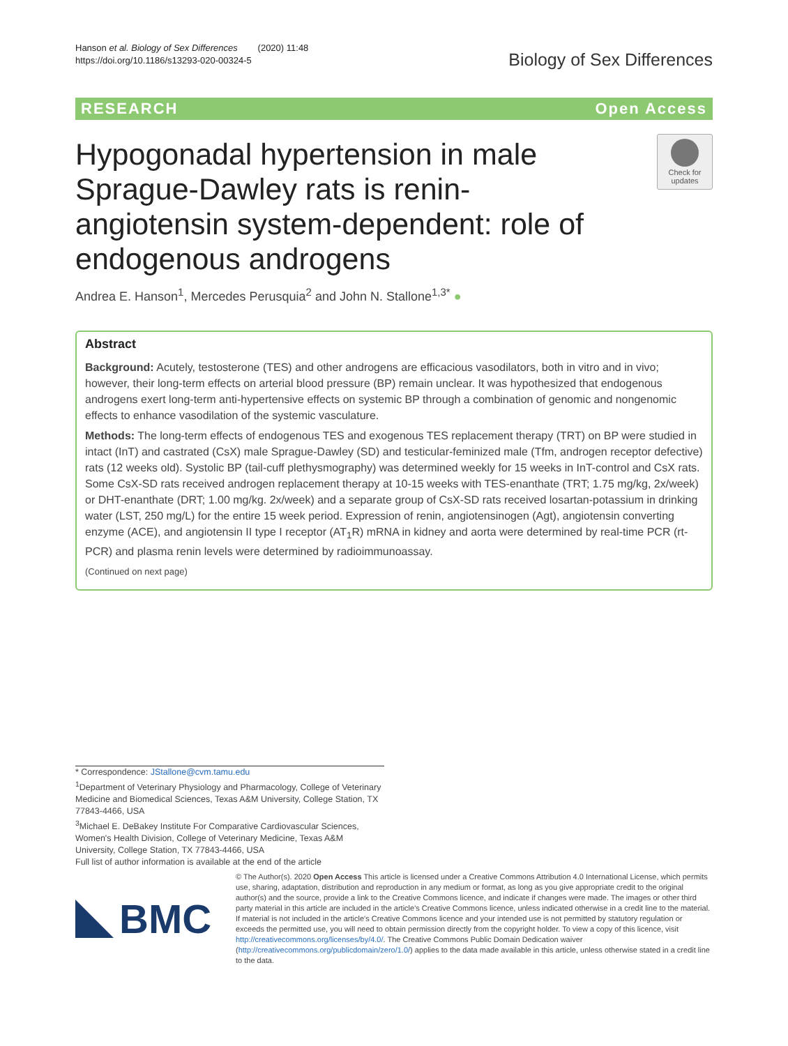Hanson et al. Biology of Sex Differences (2020) 11:48
https://doi.org/10.1186/s13293-020-00324-5
Biology of Sex Differences
RESEARCH Open Access
Hypogonadal hypertension in male Sprague-Dawley rats is renin-angiotensin system-dependent: role of endogenous androgens
Check for updates
Andrea E. Hanson<sup>1</sup>, Mercedes Perusquia<sup>2</sup> and John N. Stallone<sup>1,3*</sup> ●
Abstract
Background: Acutely, testosterone (TES) and other androgens are efficacious vasodilators, both in vitro and in vivo; however, their long-term effects on arterial blood pressure (BP) remain unclear. It was hypothesized that endogenous androgens exert long-term anti-hypertensive effects on systemic BP through a combination of genomic and nongenomic effects to enhance vasodilation of the systemic vasculature.
Methods: The long-term effects of endogenous TES and exogenous TES replacement therapy (TRT) on BP were studied in intact (InT) and castrated (CsX) male Sprague-Dawley (SD) and testicular-feminized male (Tfm, androgen receptor defective) rats (12 weeks old). Systolic BP (tail-cuff plethysmography) was determined weekly for 15 weeks in InT-control and CsX rats. Some CsX-SD rats received androgen replacement therapy at 10-15 weeks with TES-enanthate (TRT; 1.75 mg/kg, 2x/week) or DHT-enanthate (DRT; 1.00 mg/kg. 2x/week) and a separate group of CsX-SD rats received losartan-potassium in drinking water (LST, 250 mg/L) for the entire 15 week period. Expression of renin, angiotensinogen (Agt), angiotensin converting enzyme (ACE), and angiotensin II type I receptor (AT<sub>1</sub>R) mRNA in kidney and aorta were determined by real-time PCR (rt-PCR) and plasma renin levels were determined by radioimmunoassay.
(Continued on next page)
* Correspondence: JStallone@cvm.tamu.edu
<sup>1</sup> Department of Veterinary Physiology and Pharmacology, College of Veterinary Medicine and Biomedical Sciences, Texas A&M University, College Station, TX 77843-4466, USA
<sup>3</sup> Michael E. DeBakey Institute For Comparative Cardiovascular Sciences, Women's Health Division, College of Veterinary Medicine, Texas A&M University, College Station, TX 77843-4466, USA
Full list of author information is available at the end of the article
BMC
© The Author(s). 2020 Open Access This article is licensed under a Creative Commons Attribution 4.0 International License, which permits use, sharing, adaptation, distribution and reproduction in any medium or format, as long as you give appropriate credit to the original author(s) and the source, provide a link to the Creative Commons licence, and indicate if changes were made. The images or other third party material in this article are included in the article's Creative Commons licence, unless indicated otherwise in a credit line to the material. If material is not included in the article's Creative Commons licence and your intended use is not permitted by statutory regulation or exceeds the permitted use, you will need to obtain permission directly from the copyright holder. To view a copy of this licence, visit http://creativecommons.org/licenses/by/4.0/. The Creative Commons Public Domain Dedication waiver (http://creativecommons.org/publicdomain/zero/1.0/) applies to the data made available in this article, unless otherwise stated in a credit line to the data.